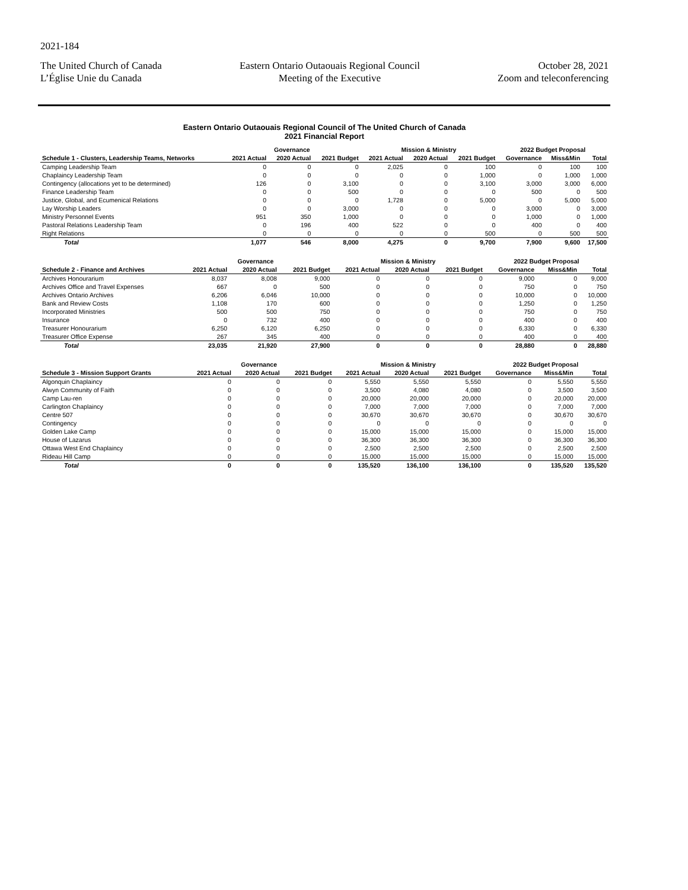2021-184
The United Church of Canada
L’Église Unie du Canada
Eastern Ontario Outaouais Regional Council
Meeting of the Executive
October 28, 2021
Zoom and teleconferencing
Eastern Ontario Outaouais Regional Council of The United Church of Canada
2021 Financial Report
| | Governance | | | Mission & Ministry | | | 2022 Budget Proposal | | |
| --- | --- | --- | --- | --- | --- | --- | --- | --- | --- |
| Schedule 1 - Clusters, Leadership Teams, Networks | 2021 Actual | 2020 Actual | 2021 Budget | 2021 Actual | 2020 Actual | 2021 Budget | Governance | Miss&Min | Total |
| Camping Leadership Team | 0 | 0 | 0 | 2,025 | 0 | 100 | 0 | 100 | 100 |
| Chaplaincy Leadership Team | 0 | 0 | 0 | 0 | 0 | 1,000 | 0 | 1,000 | 1,000 |
| Contingency (allocations yet to be determined) | 126 | 0 | 3,100 | 0 | 0 | 3,100 | 3,000 | 3,000 | 6,000 |
| Finance Leadership Team | 0 | 0 | 500 | 0 | 0 | 0 | 500 | 0 | 500 |
| Justice, Global, and Ecumenical Relations | 0 | 0 | 0 | 1,728 | 0 | 5,000 | 0 | 5,000 | 5,000 |
| Lay Worship Leaders | 0 | 0 | 3,000 | 0 | 0 | 0 | 3,000 | 0 | 3,000 |
| Ministry Personnel Events | 951 | 350 | 1,000 | 0 | 0 | 0 | 1,000 | 0 | 1,000 |
| Pastoral Relations Leadership Team | 0 | 196 | 400 | 522 | 0 | 0 | 400 | 0 | 400 |
| Right Relations | 0 | 0 | 0 | 0 | 0 | 500 | 0 | 500 | 500 |
| Total | 1,077 | 546 | 8,000 | 4,275 | 0 | 9,700 | 7,900 | 9,600 | 17,500 |
| | Governance | | | Mission & Ministry | | | 2022 Budget Proposal | | |
| --- | --- | --- | --- | --- | --- | --- | --- | --- | --- |
| Schedule 2 - Finance and Archives | 2021 Actual | 2020 Actual | 2021 Budget | 2021 Actual | 2020 Actual | 2021 Budget | Governance | Miss&Min | Total |
| Archives Honourarium | 8,037 | 8,008 | 9,000 | 0 | 0 | 0 | 9,000 | 0 | 9,000 |
| Archives Office and Travel Expenses | 667 | 0 | 500 | 0 | 0 | 0 | 750 | 0 | 750 |
| Archives Ontario Archives | 6,206 | 6,046 | 10,000 | 0 | 0 | 0 | 10,000 | 0 | 10,000 |
| Bank and Review Costs | 1,108 | 170 | 600 | 0 | 0 | 0 | 1,250 | 0 | 1,250 |
| Incorporated Ministries | 500 | 500 | 750 | 0 | 0 | 0 | 750 | 0 | 750 |
| Insurance | 0 | 732 | 400 | 0 | 0 | 0 | 400 | 0 | 400 |
| Treasurer Honourarium | 6,250 | 6,120 | 6,250 | 0 | 0 | 0 | 6,330 | 0 | 6,330 |
| Treasurer Office Expense | 267 | 345 | 400 | 0 | 0 | 0 | 400 | 0 | 400 |
| Total | 23,035 | 21,920 | 27,900 | 0 | 0 | 0 | 28,880 | 0 | 28,880 |
| | Governance | | | Mission & Ministry | | | 2022 Budget Proposal | | |
| --- | --- | --- | --- | --- | --- | --- | --- | --- | --- |
| Schedule 3 - Mission Support Grants | 2021 Actual | 2020 Actual | 2021 Budget | 2021 Actual | 2020 Actual | 2021 Budget | Governance | Miss&Min | Total |
| Algonquin Chaplaincy | 0 | 0 | 0 | 5,550 | 5,550 | 5,550 | 0 | 5,550 | 5,550 |
| Alwyn Community of Faith | 0 | 0 | 0 | 3,500 | 4,080 | 4,080 | 0 | 3,500 | 3,500 |
| Camp Lau-ren | 0 | 0 | 0 | 20,000 | 20,000 | 20,000 | 0 | 20,000 | 20,000 |
| Carlington Chaplaincy | 0 | 0 | 0 | 7,000 | 7,000 | 7,000 | 0 | 7,000 | 7,000 |
| Centre 507 | 0 | 0 | 0 | 30,670 | 30,670 | 30,670 | 0 | 30,670 | 30,670 |
| Contingency | 0 | 0 | 0 | 0 | 0 | 0 | 0 | 0 | 0 |
| Golden Lake Camp | 0 | 0 | 0 | 15,000 | 15,000 | 15,000 | 0 | 15,000 | 15,000 |
| House of Lazarus | 0 | 0 | 0 | 36,300 | 36,300 | 36,300 | 0 | 36,300 | 36,300 |
| Ottawa West End Chaplaincy | 0 | 0 | 0 | 2,500 | 2,500 | 2,500 | 0 | 2,500 | 2,500 |
| Rideau Hill Camp | 0 | 0 | 0 | 15,000 | 15,000 | 15,000 | 0 | 15,000 | 15,000 |
| Total | 0 | 0 | 0 | 135,520 | 136,100 | 136,100 | 0 | 135,520 | 135,520 |